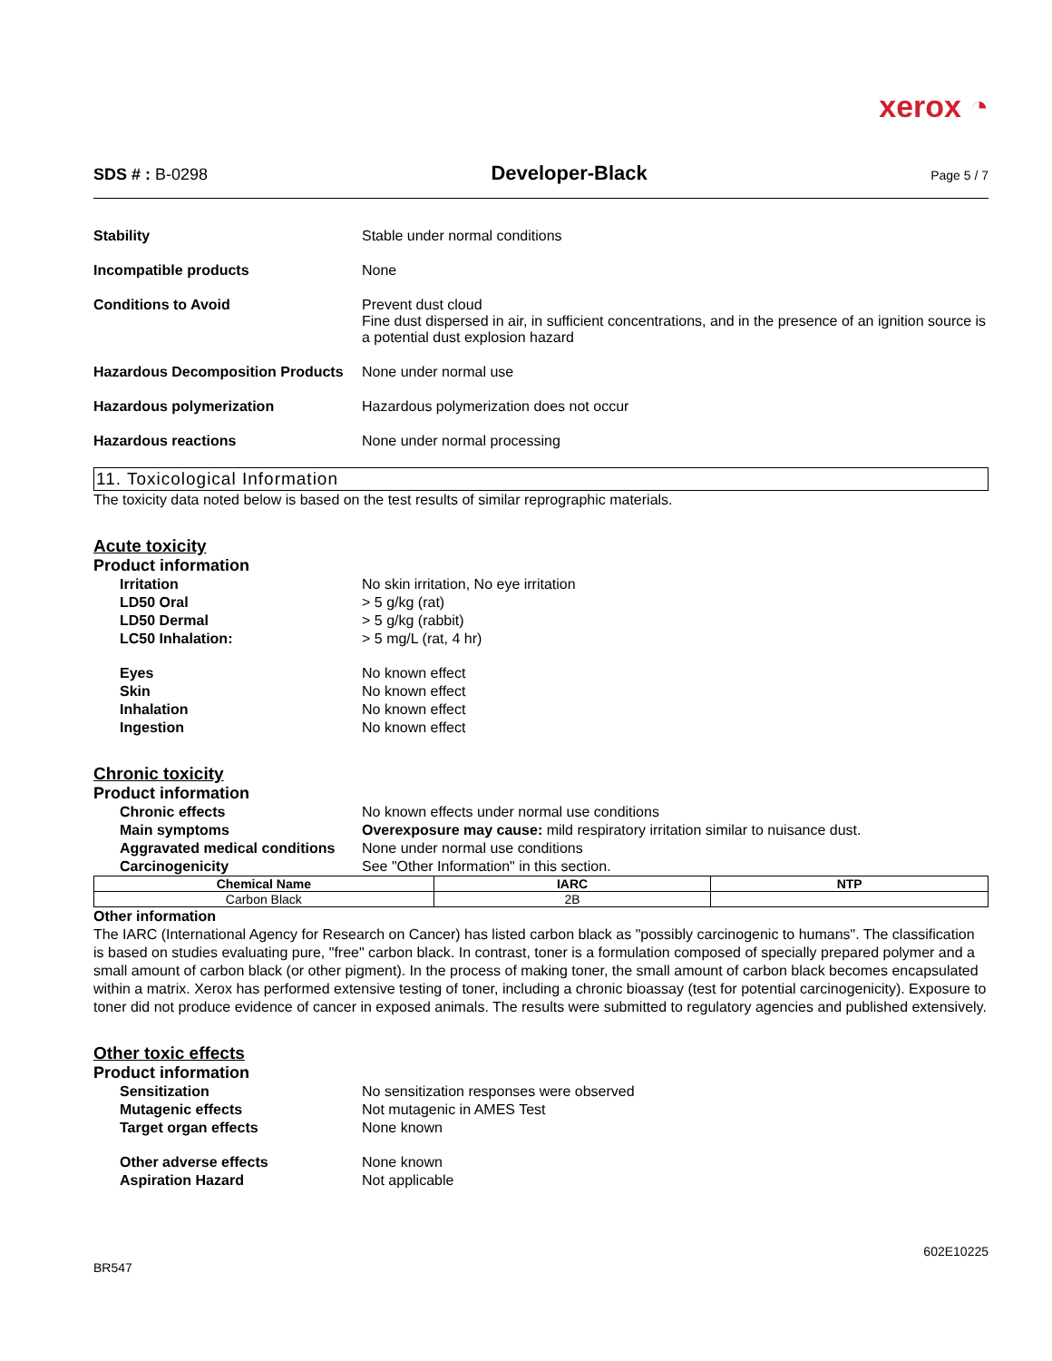xerox ◔
SDS # : B-0298 Developer-Black Page 5 / 7
Stability Stable under normal conditions
Incompatible products None
Conditions to Avoid Prevent dust cloud
Fine dust dispersed in air, in sufficient concentrations, and in the presence of an ignition source is a potential dust explosion hazard
Hazardous Decomposition Products
None under normal use
Hazardous polymerization Hazardous polymerization does not occur
Hazardous reactions None under normal processing
11. Toxicological Information
The toxicity data noted below is based on the test results of similar reprographic materials.
Acute toxicity
Product information
Irritation No skin irritation, No eye irritation
LD50 Oral > 5 g/kg (rat)
LD50 Dermal > 5 g/kg (rabbit)
LC50 Inhalation: > 5 mg/L (rat, 4 hr)
Eyes No known effect
Skin No known effect
Inhalation No known effect
Ingestion No known effect
Chronic toxicity
Product information
Chronic effects No known effects under normal use conditions
Main symptoms Overexposure may cause: mild respiratory irritation similar to nuisance dust.
Aggravated medical conditions
None under normal use conditions
Carcinogenicity See "Other Information" in this section.
| Chemical Name | IARC | NTP |
| --- | --- | --- |
| Carbon Black | 2B | |
Other information
The IARC (International Agency for Research on Cancer) has listed carbon black as "possibly carcinogenic to humans". The classification is based on studies evaluating pure, "free" carbon black. In contrast, toner is a formulation composed of specially prepared polymer and a small amount of carbon black (or other pigment). In the process of making toner, the small amount of carbon black becomes encapsulated within a matrix. Xerox has performed extensive testing of toner, including a chronic bioassay (test for potential carcinogenicity). Exposure to toner did not produce evidence of cancer in exposed animals. The results were submitted to regulatory agencies and published extensively.
Other toxic effects
Product information
Sensitization No sensitization responses were observed
Mutagenic effects Not mutagenic in AMES Test
Target organ effects None known
Other adverse effects None known
Aspiration Hazard Not applicable
BR547 602E10225